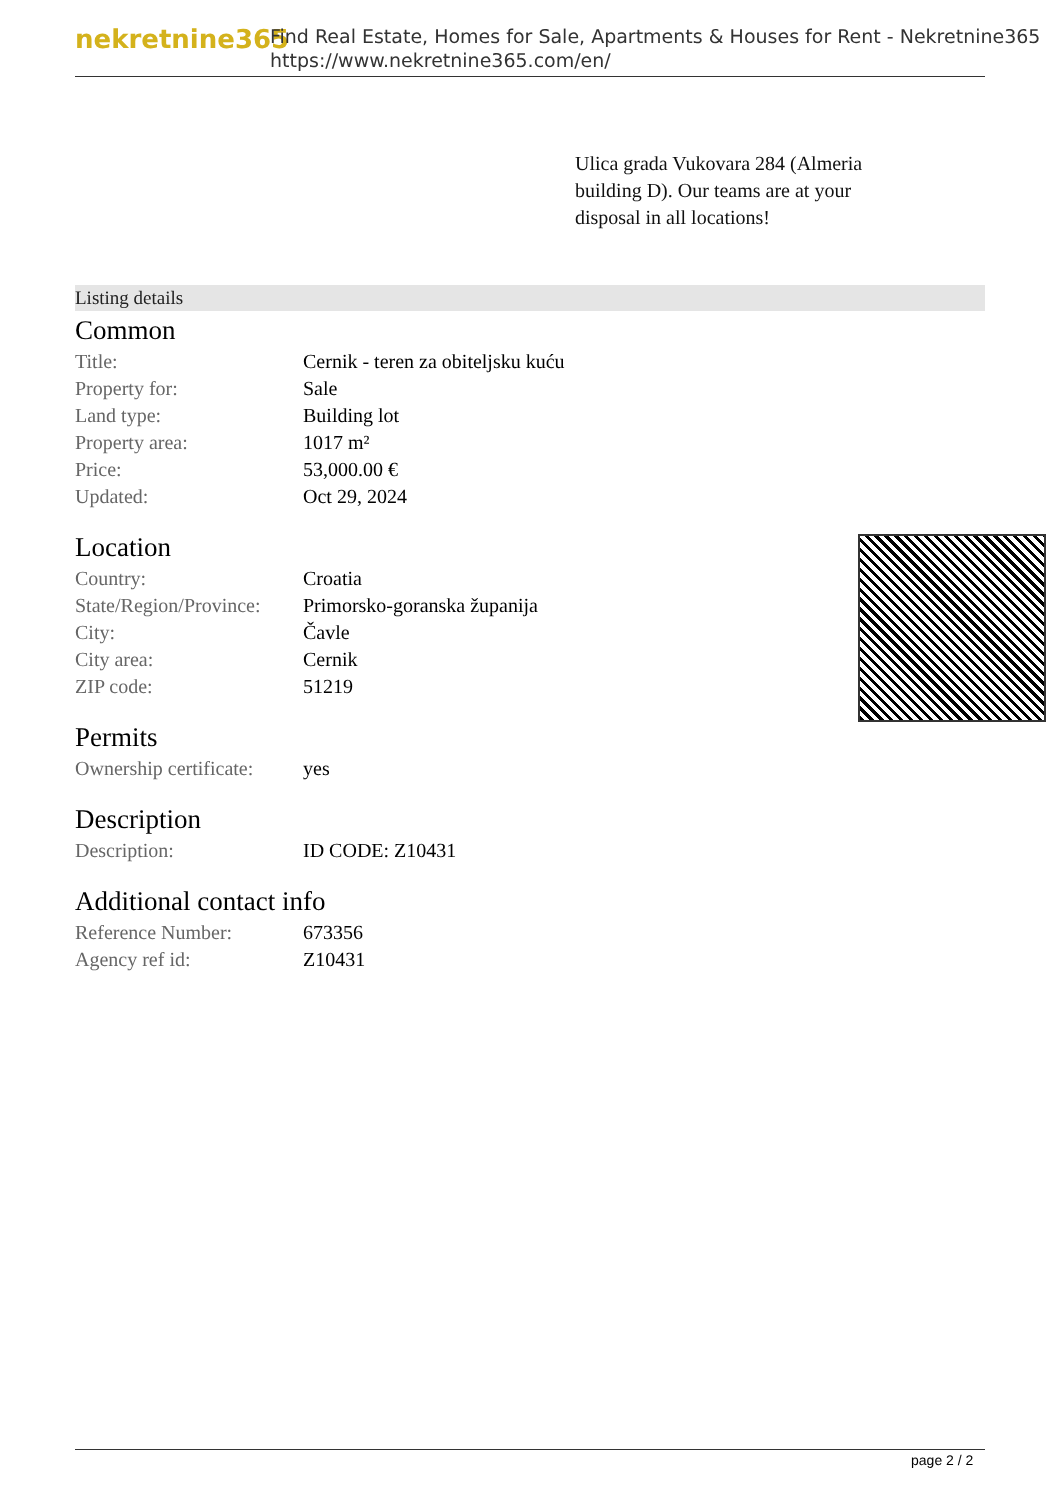nekretnine365
Find Real Estate, Homes for Sale, Apartments & Houses for Rent - Nekretnine365
https://www.nekretnine365.com/en/
Ulica grada Vukovara 284 (Almeria building D). Our teams are at your disposal in all locations!
Listing details
Common
| Title: | Cernik - teren za obiteljsku kuću |
| Property for: | Sale |
| Land type: | Building lot |
| Property area: | 1017 m² |
| Price: | 53,000.00 € |
| Updated: | Oct 29, 2024 |
Location
| Country: | Croatia |
| State/Region/Province: | Primorsko-goranska županija |
| City: | Čavle |
| City area: | Cernik |
| ZIP code: | 51219 |
Permits
| Ownership certificate: | yes |
Description
| Description: | ID CODE: Z10431 |
Additional contact info
| Reference Number: | 673356 |
| Agency ref id: | Z10431 |
page 2 / 2